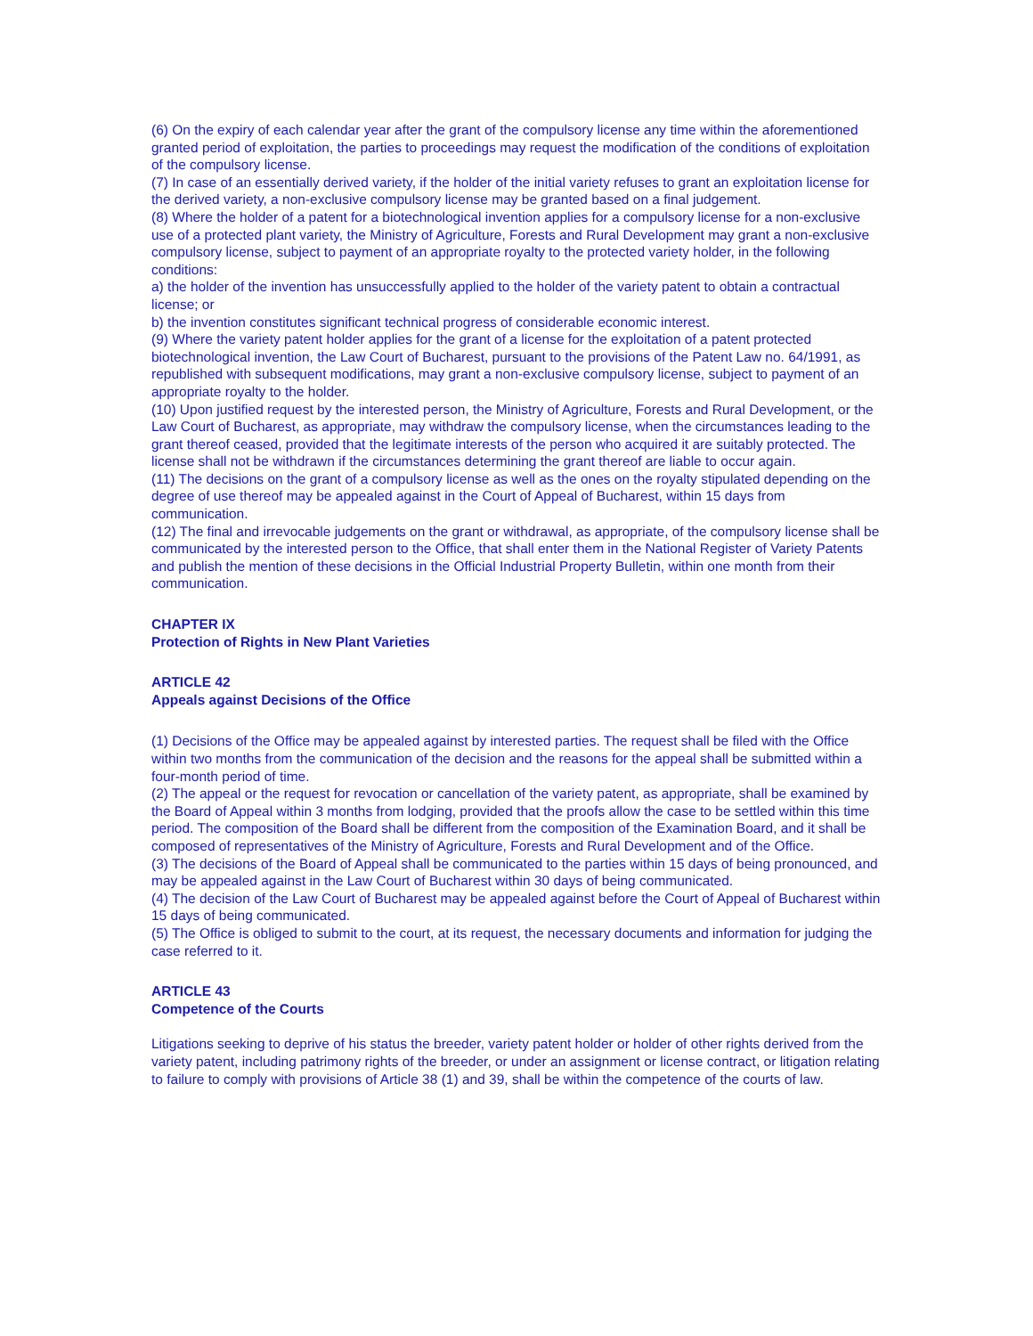(6) On the expiry of each calendar year after the grant of the compulsory license any time within the aforementioned granted period of exploitation, the parties to proceedings may request the modification of the conditions of exploitation of the compulsory license.
(7) In case of an essentially derived variety, if the holder of the initial variety refuses to grant an exploitation license for the derived variety, a non-exclusive compulsory license may be granted based on a final judgement.
(8) Where the holder of a patent for a biotechnological invention applies for a compulsory license for a non-exclusive use of a protected plant variety, the Ministry of Agriculture, Forests and Rural Development may grant a non-exclusive compulsory license, subject to payment of an appropriate royalty to the protected variety holder, in the following conditions:
a) the holder of the invention has unsuccessfully applied to the holder of the variety patent to obtain a contractual license; or
b) the invention constitutes significant technical progress of considerable economic interest.
(9) Where the variety patent holder applies for the grant of a license for the exploitation of a patent protected biotechnological invention, the Law Court of Bucharest, pursuant to the provisions of the Patent Law no. 64/1991, as republished with subsequent modifications, may grant a non-exclusive compulsory license, subject to payment of an appropriate royalty to the holder.
(10) Upon justified request by the interested person, the Ministry of Agriculture, Forests and Rural Development, or the Law Court of Bucharest, as appropriate, may withdraw the compulsory license, when the circumstances leading to the grant thereof ceased, provided that the legitimate interests of the person who acquired it are suitably protected. The license shall not be withdrawn if the circumstances determining the grant thereof are liable to occur again.
(11) The decisions on the grant of a compulsory license as well as the ones on the royalty stipulated depending on the degree of use thereof may be appealed against in the Court of Appeal of Bucharest, within 15 days from communication.
(12) The final and irrevocable judgements on the grant or withdrawal, as appropriate, of the compulsory license shall be communicated by the interested person to the Office, that shall enter them in the National Register of Variety Patents and publish the mention of these decisions in the Official Industrial Property Bulletin, within one month from their communication.
CHAPTER IX
Protection of Rights in New Plant Varieties
ARTICLE 42
Appeals against Decisions of the Office
(1) Decisions of the Office may be appealed against by interested parties. The request shall be filed with the Office within two months from the communication of the decision and the reasons for the appeal shall be submitted within a four-month period of time.
(2) The appeal or the request for revocation or cancellation of the variety patent, as appropriate, shall be examined by the Board of Appeal within 3 months from lodging, provided that the proofs allow the case to be settled within this time period. The composition of the Board shall be different from the composition of the Examination Board, and it shall be composed of representatives of the Ministry of Agriculture, Forests and Rural Development and of the Office.
(3) The decisions of the Board of Appeal shall be communicated to the parties within 15 days of being pronounced, and may be appealed against in the Law Court of Bucharest within 30 days of being communicated.
(4) The decision of the Law Court of Bucharest may be appealed against before the Court of Appeal of Bucharest within 15 days of being communicated.
(5) The Office is obliged to submit to the court, at its request, the necessary documents and information for judging the case referred to it.
ARTICLE 43
Competence of the Courts
Litigations seeking to deprive of his status the breeder, variety patent holder or holder of other rights derived from the variety patent, including patrimony rights of the breeder, or under an assignment or license contract, or litigation relating to failure to comply with provisions of Article 38 (1) and 39, shall be within the competence of the courts of law.